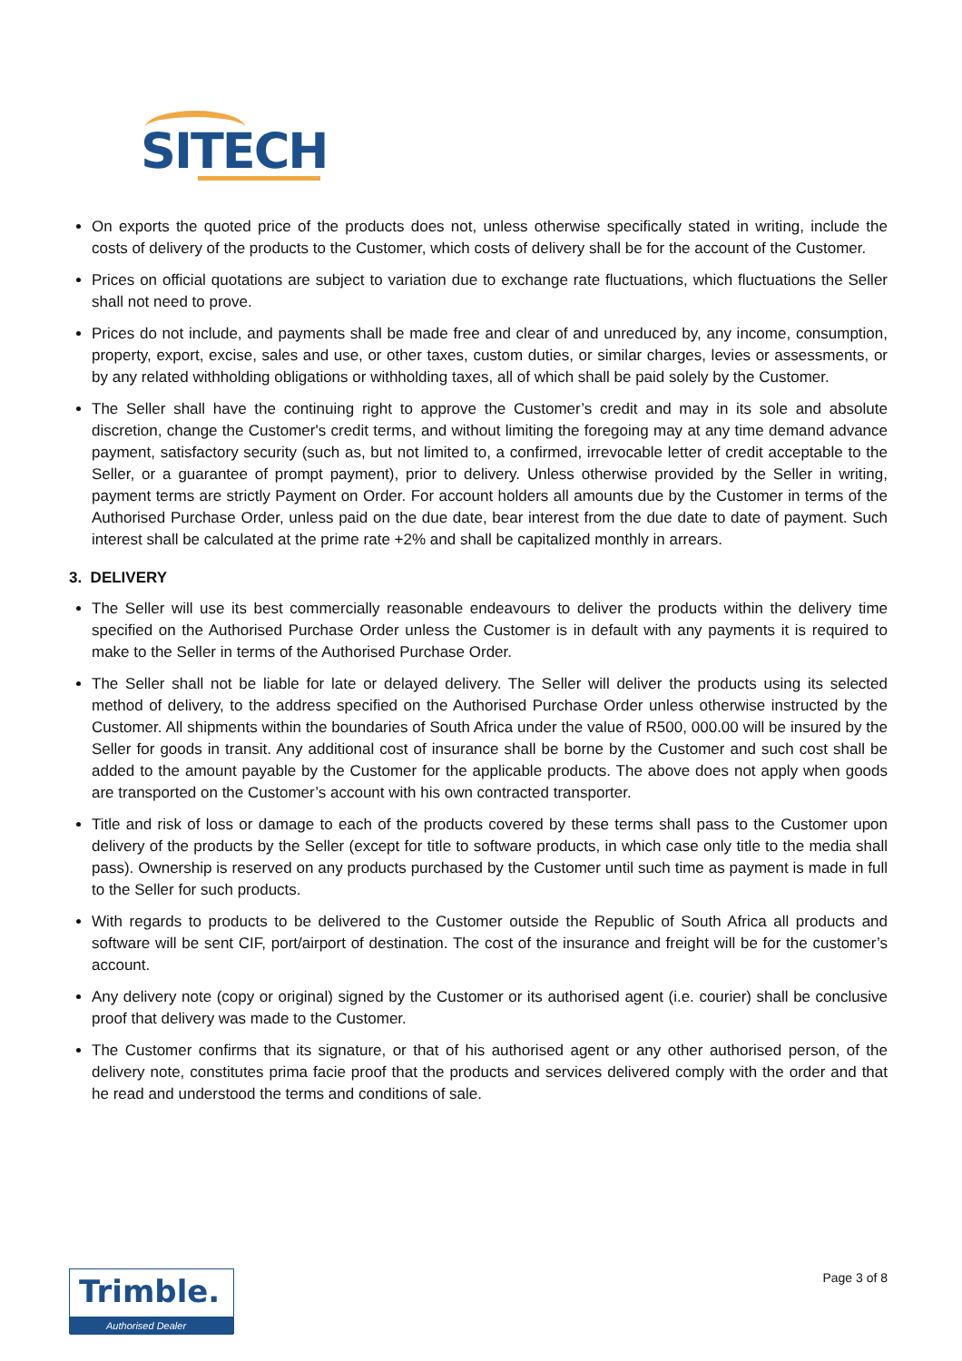SITECH
On exports the quoted price of the products does not, unless otherwise specifically stated in writing, include the costs of delivery of the products to the Customer, which costs of delivery shall be for the account of the Customer.
Prices on official quotations are subject to variation due to exchange rate fluctuations, which fluctuations the Seller shall not need to prove.
Prices do not include, and payments shall be made free and clear of and unreduced by, any income, consumption, property, export, excise, sales and use, or other taxes, custom duties, or similar charges, levies or assessments, or by any related withholding obligations or withholding taxes, all of which shall be paid solely by the Customer.
The Seller shall have the continuing right to approve the Customer’s credit and may in its sole and absolute discretion, change the Customer's credit terms, and without limiting the foregoing may at any time demand advance payment, satisfactory security (such as, but not limited to, a confirmed, irrevocable letter of credit acceptable to the Seller, or a guarantee of prompt payment), prior to delivery. Unless otherwise provided by the Seller in writing, payment terms are strictly Payment on Order. For account holders all amounts due by the Customer in terms of the Authorised Purchase Order, unless paid on the due date, bear interest from the due date to date of payment. Such interest shall be calculated at the prime rate +2% and shall be capitalized monthly in arrears.
3. DELIVERY
The Seller will use its best commercially reasonable endeavours to deliver the products within the delivery time specified on the Authorised Purchase Order unless the Customer is in default with any payments it is required to make to the Seller in terms of the Authorised Purchase Order.
The Seller shall not be liable for late or delayed delivery. The Seller will deliver the products using its selected method of delivery, to the address specified on the Authorised Purchase Order unless otherwise instructed by the Customer. All shipments within the boundaries of South Africa under the value of R500, 000.00 will be insured by the Seller for goods in transit. Any additional cost of insurance shall be borne by the Customer and such cost shall be added to the amount payable by the Customer for the applicable products. The above does not apply when goods are transported on the Customer’s account with his own contracted transporter.
Title and risk of loss or damage to each of the products covered by these terms shall pass to the Customer upon delivery of the products by the Seller (except for title to software products, in which case only title to the media shall pass). Ownership is reserved on any products purchased by the Customer until such time as payment is made in full to the Seller for such products.
With regards to products to be delivered to the Customer outside the Republic of South Africa all products and software will be sent CIF, port/airport of destination. The cost of the insurance and freight will be for the customer’s account.
Any delivery note (copy or original) signed by the Customer or its authorised agent (i.e. courier) shall be conclusive proof that delivery was made to the Customer.
The Customer confirms that its signature, or that of his authorised agent or any other authorised person, of the delivery note, constitutes prima facie proof that the products and services delivered comply with the order and that he read and understood the terms and conditions of sale.
Trimble.
Authorised Dealer
Page 3 of 8